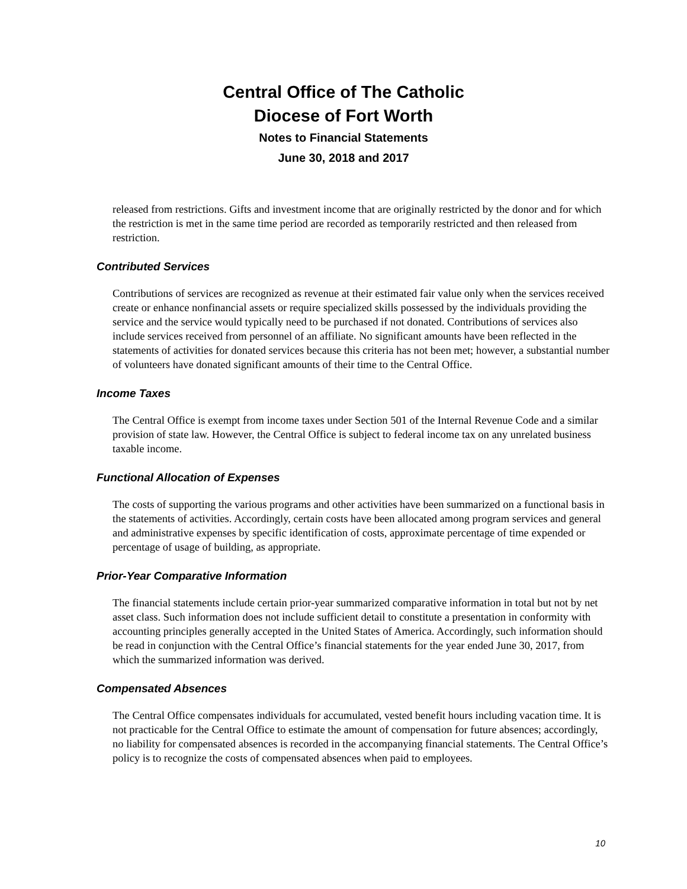Central Office of The Catholic
Diocese of Fort Worth
Notes to Financial Statements
June 30, 2018 and 2017
released from restrictions. Gifts and investment income that are originally restricted by the donor and for which the restriction is met in the same time period are recorded as temporarily restricted and then released from restriction.
Contributed Services
Contributions of services are recognized as revenue at their estimated fair value only when the services received create or enhance nonfinancial assets or require specialized skills possessed by the individuals providing the service and the service would typically need to be purchased if not donated. Contributions of services also include services received from personnel of an affiliate. No significant amounts have been reflected in the statements of activities for donated services because this criteria has not been met; however, a substantial number of volunteers have donated significant amounts of their time to the Central Office.
Income Taxes
The Central Office is exempt from income taxes under Section 501 of the Internal Revenue Code and a similar provision of state law. However, the Central Office is subject to federal income tax on any unrelated business taxable income.
Functional Allocation of Expenses
The costs of supporting the various programs and other activities have been summarized on a functional basis in the statements of activities. Accordingly, certain costs have been allocated among program services and general and administrative expenses by specific identification of costs, approximate percentage of time expended or percentage of usage of building, as appropriate.
Prior-Year Comparative Information
The financial statements include certain prior-year summarized comparative information in total but not by net asset class. Such information does not include sufficient detail to constitute a presentation in conformity with accounting principles generally accepted in the United States of America. Accordingly, such information should be read in conjunction with the Central Office’s financial statements for the year ended June 30, 2017, from which the summarized information was derived.
Compensated Absences
The Central Office compensates individuals for accumulated, vested benefit hours including vacation time. It is not practicable for the Central Office to estimate the amount of compensation for future absences; accordingly, no liability for compensated absences is recorded in the accompanying financial statements. The Central Office’s policy is to recognize the costs of compensated absences when paid to employees.
10